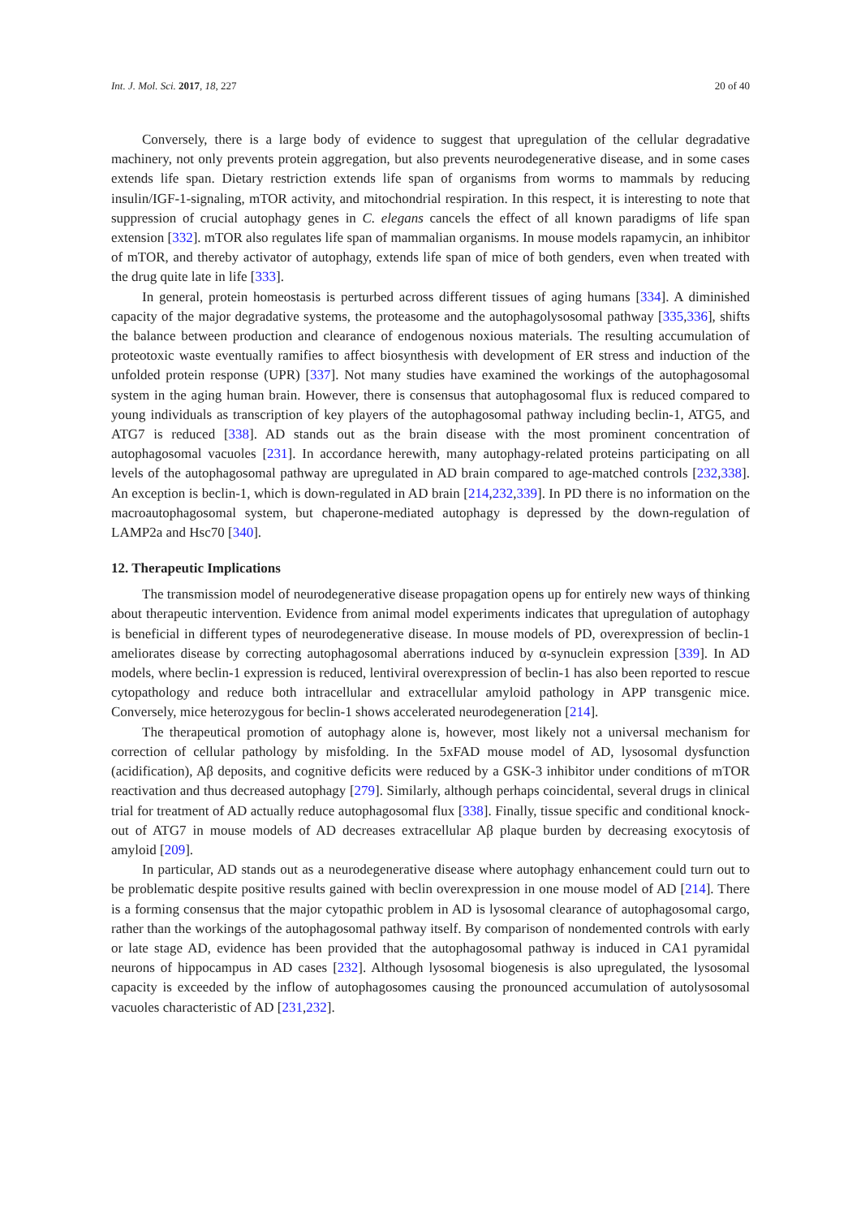Int. J. Mol. Sci. 2017, 18, 227 20 of 40
Conversely, there is a large body of evidence to suggest that upregulation of the cellular degradative machinery, not only prevents protein aggregation, but also prevents neurodegenerative disease, and in some cases extends life span. Dietary restriction extends life span of organisms from worms to mammals by reducing insulin/IGF-1-signaling, mTOR activity, and mitochondrial respiration. In this respect, it is interesting to note that suppression of crucial autophagy genes in C. elegans cancels the effect of all known paradigms of life span extension [332]. mTOR also regulates life span of mammalian organisms. In mouse models rapamycin, an inhibitor of mTOR, and thereby activator of autophagy, extends life span of mice of both genders, even when treated with the drug quite late in life [333].
In general, protein homeostasis is perturbed across different tissues of aging humans [334]. A diminished capacity of the major degradative systems, the proteasome and the autophagolysosomal pathway [335,336], shifts the balance between production and clearance of endogenous noxious materials. The resulting accumulation of proteotoxic waste eventually ramifies to affect biosynthesis with development of ER stress and induction of the unfolded protein response (UPR) [337]. Not many studies have examined the workings of the autophagosomal system in the aging human brain. However, there is consensus that autophagosomal flux is reduced compared to young individuals as transcription of key players of the autophagosomal pathway including beclin-1, ATG5, and ATG7 is reduced [338]. AD stands out as the brain disease with the most prominent concentration of autophagosomal vacuoles [231]. In accordance herewith, many autophagy-related proteins participating on all levels of the autophagosomal pathway are upregulated in AD brain compared to age-matched controls [232,338]. An exception is beclin-1, which is down-regulated in AD brain [214,232,339]. In PD there is no information on the macroautophagosomal system, but chaperone-mediated autophagy is depressed by the down-regulation of LAMP2a and Hsc70 [340].
12. Therapeutic Implications
The transmission model of neurodegenerative disease propagation opens up for entirely new ways of thinking about therapeutic intervention. Evidence from animal model experiments indicates that upregulation of autophagy is beneficial in different types of neurodegenerative disease. In mouse models of PD, overexpression of beclin-1 ameliorates disease by correcting autophagosomal aberrations induced by α-synuclein expression [339]. In AD models, where beclin-1 expression is reduced, lentiviral overexpression of beclin-1 has also been reported to rescue cytopathology and reduce both intracellular and extracellular amyloid pathology in APP transgenic mice. Conversely, mice heterozygous for beclin-1 shows accelerated neurodegeneration [214].
The therapeutical promotion of autophagy alone is, however, most likely not a universal mechanism for correction of cellular pathology by misfolding. In the 5xFAD mouse model of AD, lysosomal dysfunction (acidification), Aβ deposits, and cognitive deficits were reduced by a GSK-3 inhibitor under conditions of mTOR reactivation and thus decreased autophagy [279]. Similarly, although perhaps coincidental, several drugs in clinical trial for treatment of AD actually reduce autophagosomal flux [338]. Finally, tissue specific and conditional knock-out of ATG7 in mouse models of AD decreases extracellular Aβ plaque burden by decreasing exocytosis of amyloid [209].
In particular, AD stands out as a neurodegenerative disease where autophagy enhancement could turn out to be problematic despite positive results gained with beclin overexpression in one mouse model of AD [214]. There is a forming consensus that the major cytopathic problem in AD is lysosomal clearance of autophagosomal cargo, rather than the workings of the autophagosomal pathway itself. By comparison of nondemented controls with early or late stage AD, evidence has been provided that the autophagosomal pathway is induced in CA1 pyramidal neurons of hippocampus in AD cases [232]. Although lysosomal biogenesis is also upregulated, the lysosomal capacity is exceeded by the inflow of autophagosomes causing the pronounced accumulation of autolysosomal vacuoles characteristic of AD [231,232].